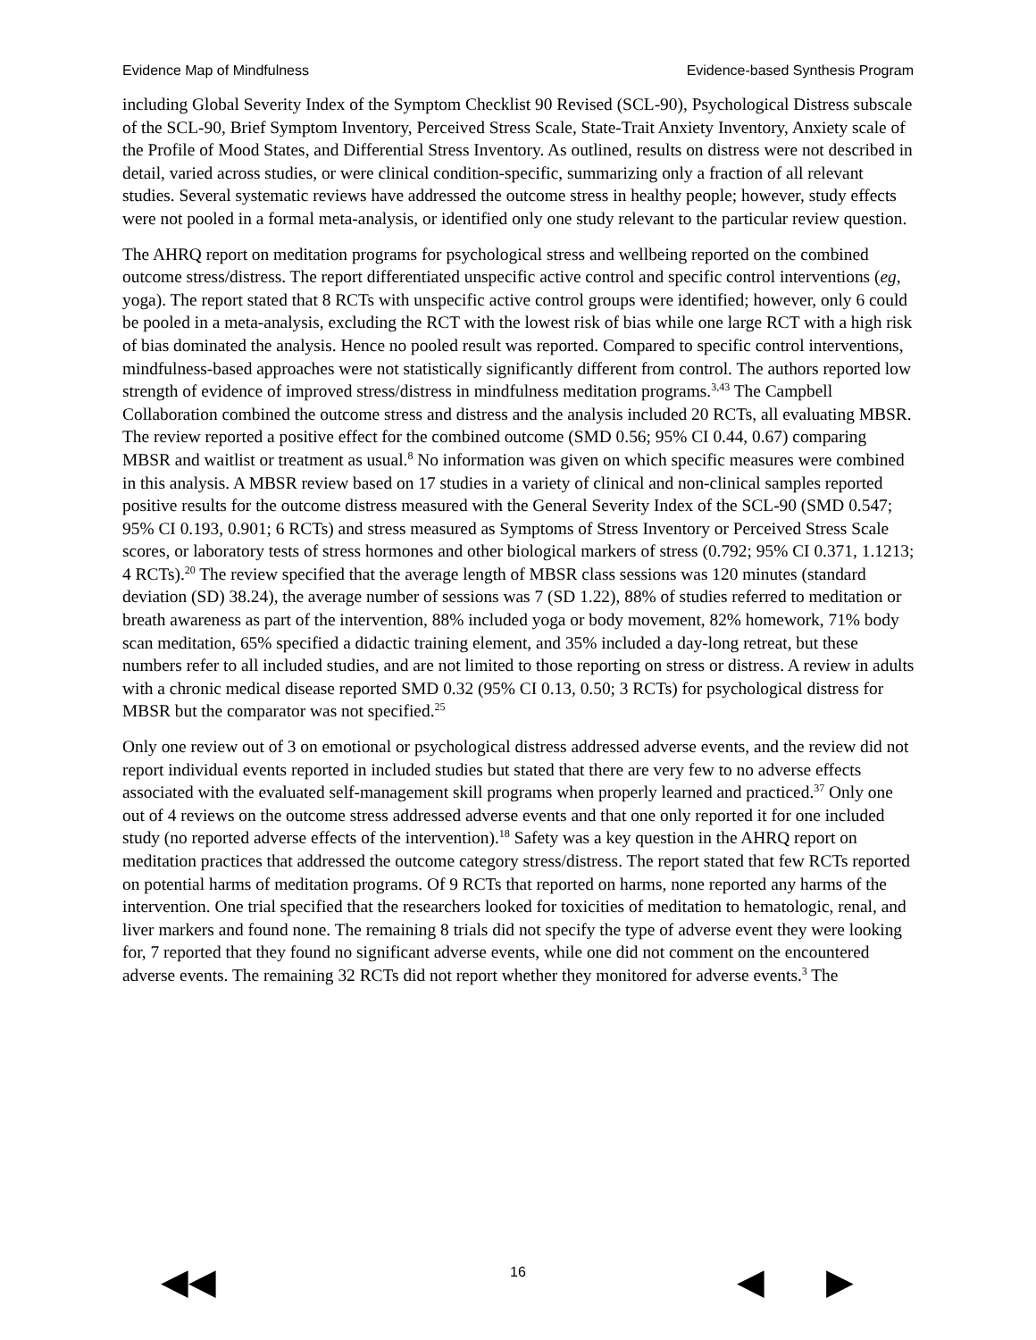Evidence Map of Mindfulness Evidence-based Synthesis Program
including Global Severity Index of the Symptom Checklist 90 Revised (SCL-90), Psychological Distress subscale of the SCL-90, Brief Symptom Inventory, Perceived Stress Scale, State-Trait Anxiety Inventory, Anxiety scale of the Profile of Mood States, and Differential Stress Inventory. As outlined, results on distress were not described in detail, varied across studies, or were clinical condition-specific, summarizing only a fraction of all relevant studies. Several systematic reviews have addressed the outcome stress in healthy people; however, study effects were not pooled in a formal meta-analysis, or identified only one study relevant to the particular review question.
The AHRQ report on meditation programs for psychological stress and wellbeing reported on the combined outcome stress/distress. The report differentiated unspecific active control and specific control interventions (eg, yoga). The report stated that 8 RCTs with unspecific active control groups were identified; however, only 6 could be pooled in a meta-analysis, excluding the RCT with the lowest risk of bias while one large RCT with a high risk of bias dominated the analysis. Hence no pooled result was reported. Compared to specific control interventions, mindfulness-based approaches were not statistically significantly different from control. The authors reported low strength of evidence of improved stress/distress in mindfulness meditation programs.<sup>3,43</sup> The Campbell Collaboration combined the outcome stress and distress and the analysis included 20 RCTs, all evaluating MBSR. The review reported a positive effect for the combined outcome (SMD 0.56; 95% CI 0.44, 0.67) comparing MBSR and waitlist or treatment as usual.<sup>8</sup> No information was given on which specific measures were combined in this analysis. A MBSR review based on 17 studies in a variety of clinical and non-clinical samples reported positive results for the outcome distress measured with the General Severity Index of the SCL-90 (SMD 0.547; 95% CI 0.193, 0.901; 6 RCTs) and stress measured as Symptoms of Stress Inventory or Perceived Stress Scale scores, or laboratory tests of stress hormones and other biological markers of stress (0.792; 95% CI 0.371, 1.1213; 4 RCTs).<sup>20</sup> The review specified that the average length of MBSR class sessions was 120 minutes (standard deviation (SD) 38.24), the average number of sessions was 7 (SD 1.22), 88% of studies referred to meditation or breath awareness as part of the intervention, 88% included yoga or body movement, 82% homework, 71% body scan meditation, 65% specified a didactic training element, and 35% included a day-long retreat, but these numbers refer to all included studies, and are not limited to those reporting on stress or distress. A review in adults with a chronic medical disease reported SMD 0.32 (95% CI 0.13, 0.50; 3 RCTs) for psychological distress for MBSR but the comparator was not specified.<sup>25</sup>
Only one review out of 3 on emotional or psychological distress addressed adverse events, and the review did not report individual events reported in included studies but stated that there are very few to no adverse effects associated with the evaluated self-management skill programs when properly learned and practiced.<sup>37</sup> Only one out of 4 reviews on the outcome stress addressed adverse events and that one only reported it for one included study (no reported adverse effects of the intervention).<sup>18</sup> Safety was a key question in the AHRQ report on meditation practices that addressed the outcome category stress/distress. The report stated that few RCTs reported on potential harms of meditation programs. Of 9 RCTs that reported on harms, none reported any harms of the intervention. One trial specified that the researchers looked for toxicities of meditation to hematologic, renal, and liver markers and found none. The remaining 8 trials did not specify the type of adverse event they were looking for, 7 reported that they found no significant adverse events, while one did not comment on the encountered adverse events. The remaining 32 RCTs did not report whether they monitored for adverse events.<sup>3</sup> The
16 ◀◀ ◀ ▶